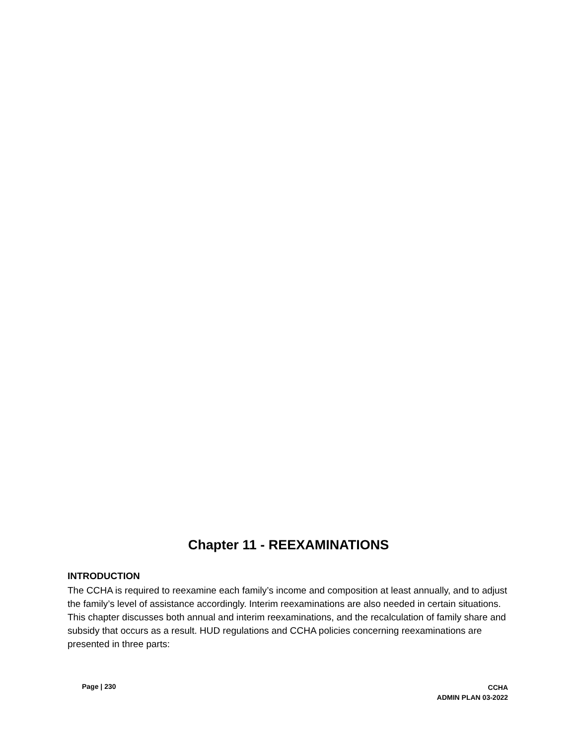Chapter 11 - REEXAMINATIONS
INTRODUCTION
The CCHA is required to reexamine each family’s income and composition at least annually, and to adjust the family’s level of assistance accordingly. Interim reexaminations are also needed in certain situations. This chapter discusses both annual and interim reexaminations, and the recalculation of family share and subsidy that occurs as a result. HUD regulations and CCHA policies concerning reexaminations are presented in three parts:
Page | 230
CCHA
ADMIN PLAN 03-2022